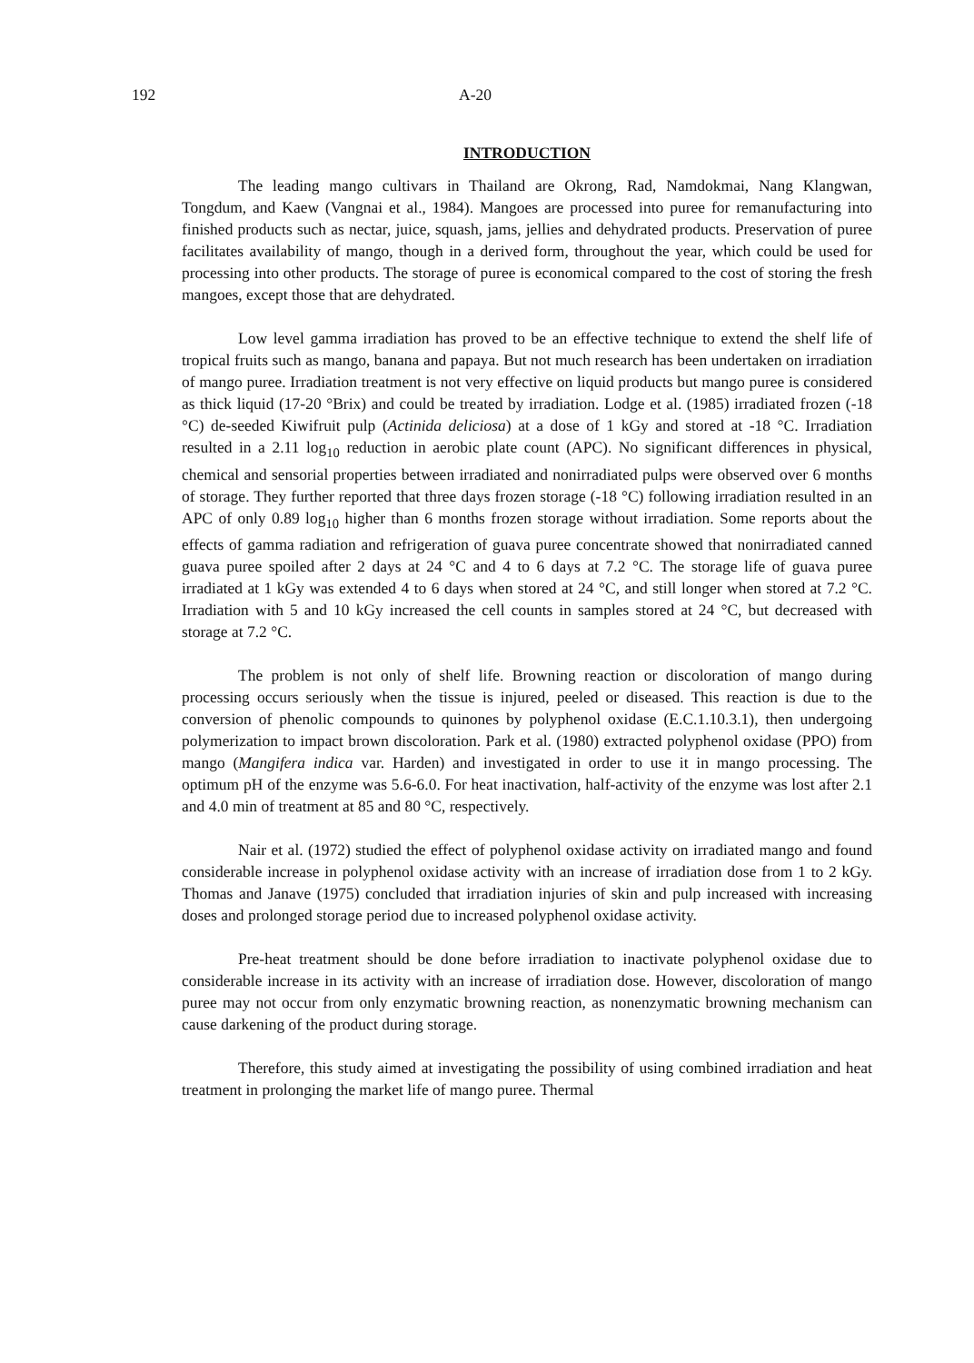192 A-20
INTRODUCTION
The leading mango cultivars in Thailand are Okrong, Rad, Namdokmai, Nang Klangwan, Tongdum, and Kaew (Vangnai et al., 1984). Mangoes are processed into puree for remanufacturing into finished products such as nectar, juice, squash, jams, jellies and dehydrated products. Preservation of puree facilitates availability of mango, though in a derived form, throughout the year, which could be used for processing into other products. The storage of puree is economical compared to the cost of storing the fresh mangoes, except those that are dehydrated.
Low level gamma irradiation has proved to be an effective technique to extend the shelf life of tropical fruits such as mango, banana and papaya. But not much research has been undertaken on irradiation of mango puree. Irradiation treatment is not very effective on liquid products but mango puree is considered as thick liquid (17-20 °Brix) and could be treated by irradiation. Lodge et al. (1985) irradiated frozen (-18 °C) de-seeded Kiwifruit pulp (Actinida deliciosa) at a dose of 1 kGy and stored at -18 °C. Irradiation resulted in a 2.11 log<sub>10</sub> reduction in aerobic plate count (APC). No significant differences in physical, chemical and sensorial properties between irradiated and nonirradiated pulps were observed over 6 months of storage. They further reported that three days frozen storage (-18 °C) following irradiation resulted in an APC of only 0.89 log<sub>10</sub> higher than 6 months frozen storage without irradiation. Some reports about the effects of gamma radiation and refrigeration of guava puree concentrate showed that nonirradiated canned guava puree spoiled after 2 days at 24 °C and 4 to 6 days at 7.2 °C. The storage life of guava puree irradiated at 1 kGy was extended 4 to 6 days when stored at 24 °C, and still longer when stored at 7.2 °C. Irradiation with 5 and 10 kGy increased the cell counts in samples stored at 24 °C, but decreased with storage at 7.2 °C.
The problem is not only of shelf life. Browning reaction or discoloration of mango during processing occurs seriously when the tissue is injured, peeled or diseased. This reaction is due to the conversion of phenolic compounds to quinones by polyphenol oxidase (E.C.1.10.3.1), then undergoing polymerization to impact brown discoloration. Park et al. (1980) extracted polyphenol oxidase (PPO) from mango (Mangifera indica var. Harden) and investigated in order to use it in mango processing. The optimum pH of the enzyme was 5.6-6.0. For heat inactivation, half-activity of the enzyme was lost after 2.1 and 4.0 min of treatment at 85 and 80 °C, respectively.
Nair et al. (1972) studied the effect of polyphenol oxidase activity on irradiated mango and found considerable increase in polyphenol oxidase activity with an increase of irradiation dose from 1 to 2 kGy. Thomas and Janave (1975) concluded that irradiation injuries of skin and pulp increased with increasing doses and prolonged storage period due to increased polyphenol oxidase activity.
Pre-heat treatment should be done before irradiation to inactivate polyphenol oxidase due to considerable increase in its activity with an increase of irradiation dose. However, discoloration of mango puree may not occur from only enzymatic browning reaction, as nonenzymatic browning mechanism can cause darkening of the product during storage.
Therefore, this study aimed at investigating the possibility of using combined irradiation and heat treatment in prolonging the market life of mango puree. Thermal